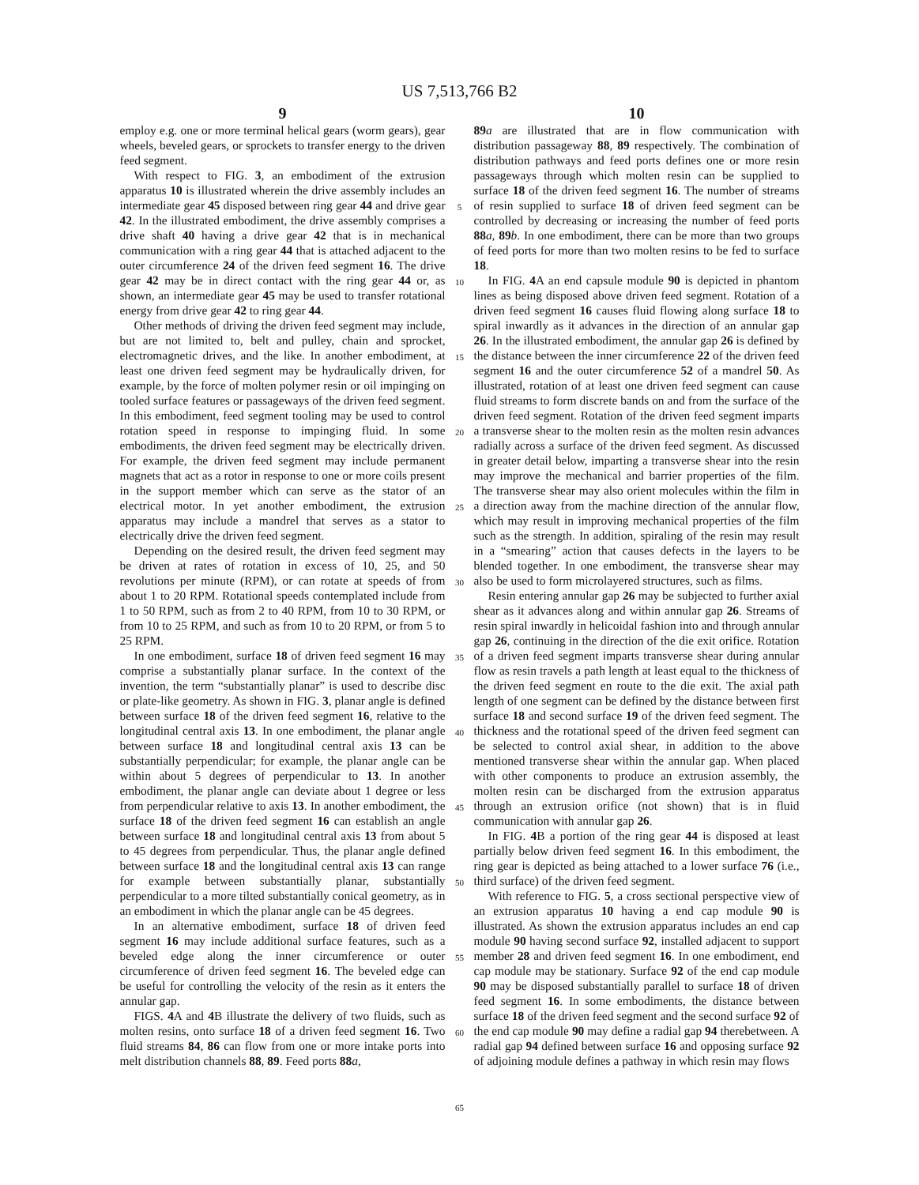US 7,513,766 B2
9
employ e.g. one or more terminal helical gears (worm gears), gear wheels, beveled gears, or sprockets to transfer energy to the driven feed segment.
With respect to FIG. 3, an embodiment of the extrusion apparatus 10 is illustrated wherein the drive assembly includes an intermediate gear 45 disposed between ring gear 44 and drive gear 42. In the illustrated embodiment, the drive assembly comprises a drive shaft 40 having a drive gear 42 that is in mechanical communication with a ring gear 44 that is attached adjacent to the outer circumference 24 of the driven feed segment 16. The drive gear 42 may be in direct contact with the ring gear 44 or, as shown, an intermediate gear 45 may be used to transfer rotational energy from drive gear 42 to ring gear 44.
Other methods of driving the driven feed segment may include, but are not limited to, belt and pulley, chain and sprocket, electromagnetic drives, and the like. In another embodiment, at least one driven feed segment may be hydraulically driven, for example, by the force of molten polymer resin or oil impinging on tooled surface features or passageways of the driven feed segment. In this embodiment, feed segment tooling may be used to control rotation speed in response to impinging fluid. In some embodiments, the driven feed segment may be electrically driven. For example, the driven feed segment may include permanent magnets that act as a rotor in response to one or more coils present in the support member which can serve as the stator of an electrical motor. In yet another embodiment, the extrusion apparatus may include a mandrel that serves as a stator to electrically drive the driven feed segment.
Depending on the desired result, the driven feed segment may be driven at rates of rotation in excess of 10, 25, and 50 revolutions per minute (RPM), or can rotate at speeds of from about 1 to 20 RPM. Rotational speeds contemplated include from 1 to 50 RPM, such as from 2 to 40 RPM, from 10 to 30 RPM, or from 10 to 25 RPM, and such as from 10 to 20 RPM, or from 5 to 25 RPM.
In one embodiment, surface 18 of driven feed segment 16 may comprise a substantially planar surface. In the context of the invention, the term “substantially planar” is used to describe disc or plate-like geometry. As shown in FIG. 3, planar angle is defined between surface 18 of the driven feed segment 16, relative to the longitudinal central axis 13. In one embodiment, the planar angle between surface 18 and longitudinal central axis 13 can be substantially perpendicular; for example, the planar angle can be within about 5 degrees of perpendicular to 13. In another embodiment, the planar angle can deviate about 1 degree or less from perpendicular relative to axis 13. In another embodiment, the surface 18 of the driven feed segment 16 can establish an angle between surface 18 and longitudinal central axis 13 from about 5 to 45 degrees from perpendicular. Thus, the planar angle defined between surface 18 and the longitudinal central axis 13 can range for example between substantially planar, substantially perpendicular to a more tilted substantially conical geometry, as in an embodiment in which the planar angle can be 45 degrees.
In an alternative embodiment, surface 18 of driven feed segment 16 may include additional surface features, such as a beveled edge along the inner circumference or outer circumference of driven feed segment 16. The beveled edge can be useful for controlling the velocity of the resin as it enters the annular gap.
FIGS. 4 A and 4 B illustrate the delivery of two fluids, such as molten resins, onto surface 18 of a driven feed segment 16. Two fluid streams 84, 86 can flow from one or more intake ports into melt distribution channels 88, 89. Feed ports 88 a,
5
10
15
20
25
30
35
40
45
50
55
60
65
10
89 a are illustrated that are in flow communication with distribution passageway 88, 89 respectively. The combination of distribution pathways and feed ports defines one or more resin passageways through which molten resin can be supplied to surface 18 of the driven feed segment 16. The number of streams of resin supplied to surface 18 of driven feed segment can be controlled by decreasing or increasing the number of feed ports 88 a, 89 b. In one embodiment, there can be more than two groups of feed ports for more than two molten resins to be fed to surface 18.
In FIG. 4 A an end capsule module 90 is depicted in phantom lines as being disposed above driven feed segment. Rotation of a driven feed segment 16 causes fluid flowing along surface 18 to spiral inwardly as it advances in the direction of an annular gap 26. In the illustrated embodiment, the annular gap 26 is defined by the distance between the inner circumference 22 of the driven feed segment 16 and the outer circumference 52 of a mandrel 50. As illustrated, rotation of at least one driven feed segment can cause fluid streams to form discrete bands on and from the surface of the driven feed segment. Rotation of the driven feed segment imparts a transverse shear to the molten resin as the molten resin advances radially across a surface of the driven feed segment. As discussed in greater detail below, imparting a transverse shear into the resin may improve the mechanical and barrier properties of the film. The transverse shear may also orient molecules within the film in a direction away from the machine direction of the annular flow, which may result in improving mechanical properties of the film such as the strength. In addition, spiraling of the resin may result in a “smearing” action that causes defects in the layers to be blended together. In one embodiment, the transverse shear may also be used to form microlayered structures, such as films.
Resin entering annular gap 26 may be subjected to further axial shear as it advances along and within annular gap 26. Streams of resin spiral inwardly in helicoidal fashion into and through annular gap 26, continuing in the direction of the die exit orifice. Rotation of a driven feed segment imparts transverse shear during annular flow as resin travels a path length at least equal to the thickness of the driven feed segment en route to the die exit. The axial path length of one segment can be defined by the distance between first surface 18 and second surface 19 of the driven feed segment. The thickness and the rotational speed of the driven feed segment can be selected to control axial shear, in addition to the above mentioned transverse shear within the annular gap. When placed with other components to produce an extrusion assembly, the molten resin can be discharged from the extrusion apparatus through an extrusion orifice (not shown) that is in fluid communication with annular gap 26.
In FIG. 4 B a portion of the ring gear 44 is disposed at least partially below driven feed segment 16. In this embodiment, the ring gear is depicted as being attached to a lower surface 76 (i.e., third surface) of the driven feed segment.
With reference to FIG. 5, a cross sectional perspective view of an extrusion apparatus 10 having a end cap module 90 is illustrated. As shown the extrusion apparatus includes an end cap module 90 having second surface 92, installed adjacent to support member 28 and driven feed segment 16. In one embodiment, end cap module may be stationary. Surface 92 of the end cap module 90 may be disposed substantially parallel to surface 18 of driven feed segment 16. In some embodiments, the distance between surface 18 of the driven feed segment and the second surface 92 of the end cap module 90 may define a radial gap 94 therebetween. A radial gap 94 defined between surface 16 and opposing surface 92 of adjoining module defines a pathway in which resin may flows